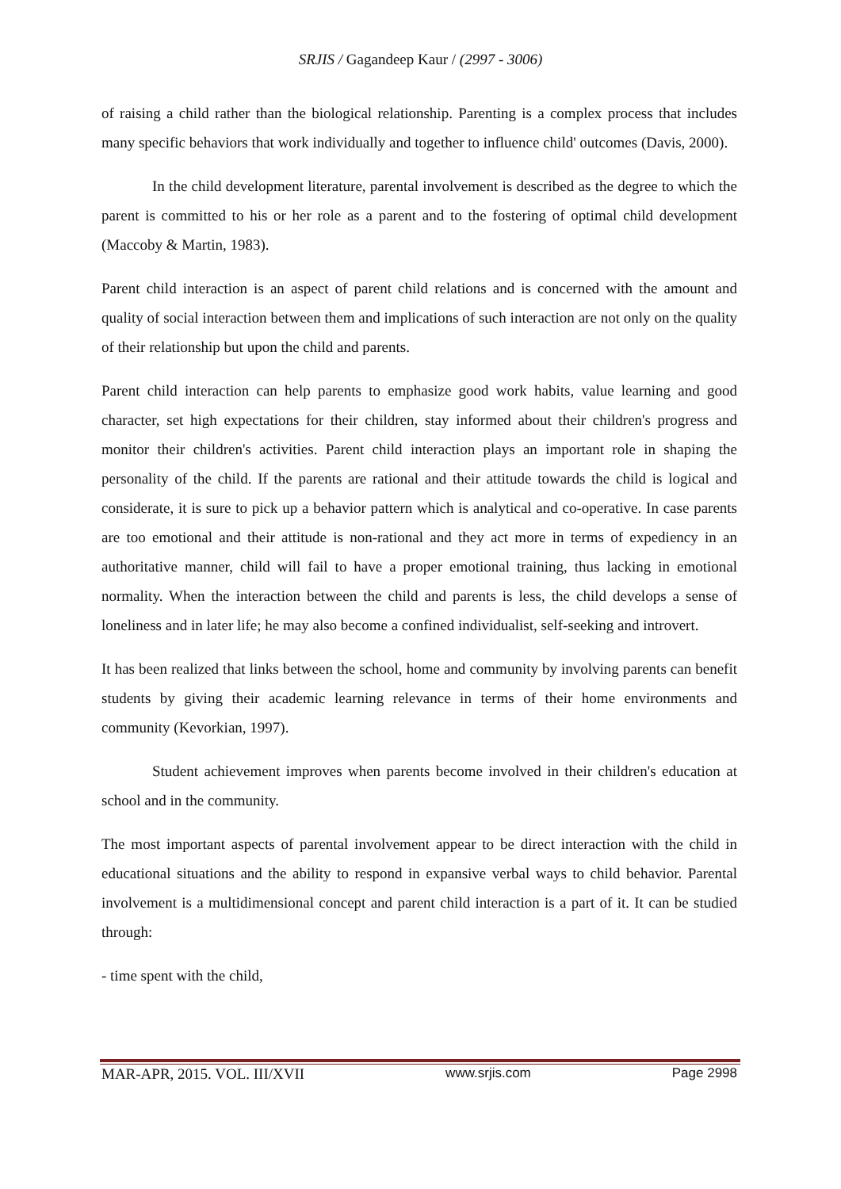SRJIS / Gagandeep Kaur / (2997 - 3006)
of raising a child rather than the biological relationship. Parenting is a complex process that includes many specific behaviors that work individually and together to influence child' outcomes (Davis, 2000).
In the child development literature, parental involvement is described as the degree to which the parent is committed to his or her role as a parent and to the fostering of optimal child development (Maccoby & Martin, 1983).
Parent child interaction is an aspect of parent child relations and is concerned with the amount and quality of social interaction between them and implications of such interaction are not only on the quality of their relationship but upon the child and parents.
Parent child interaction can help parents to emphasize good work habits, value learning and good character, set high expectations for their children, stay informed about their children's progress and monitor their children's activities. Parent child interaction plays an important role in shaping the personality of the child. If the parents are rational and their attitude towards the child is logical and considerate, it is sure to pick up a behavior pattern which is analytical and co-operative. In case parents are too emotional and their attitude is non-rational and they act more in terms of expediency in an authoritative manner, child will fail to have a proper emotional training, thus lacking in emotional normality. When the interaction between the child and parents is less, the child develops a sense of loneliness and in later life; he may also become a confined individualist, self-seeking and introvert.
It has been realized that links between the school, home and community by involving parents can benefit students by giving their academic learning relevance in terms of their home environments and community (Kevorkian, 1997).
Student achievement improves when parents become involved in their children's education at school and in the community.
The most important aspects of parental involvement appear to be direct interaction with the child in educational situations and the ability to respond in expansive verbal ways to child behavior. Parental involvement is a multidimensional concept and parent child interaction is a part of it. It can be studied through:
- time spent with the child,
MAR-APR, 2015. VOL. III/XVII www.srjis.com Page 2998